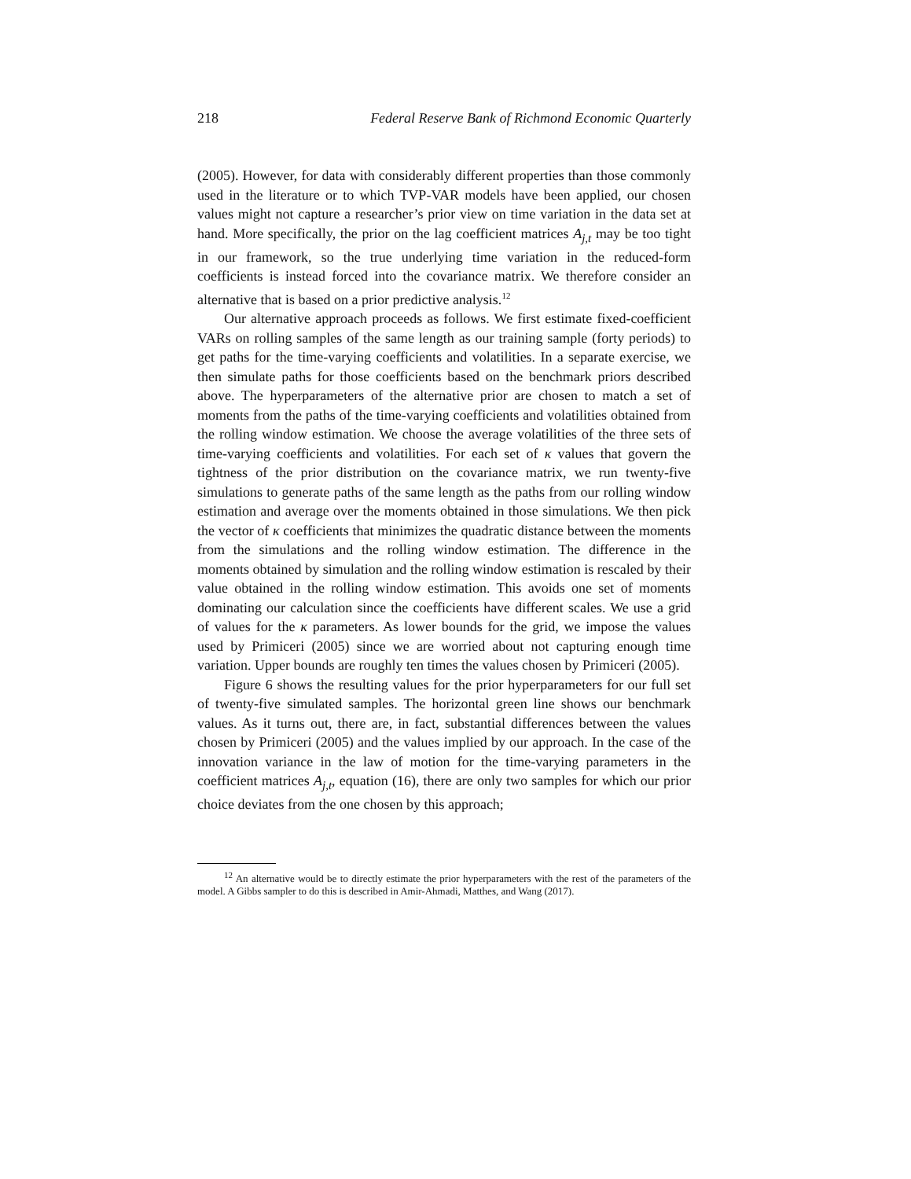218 Federal Reserve Bank of Richmond Economic Quarterly
(2005). However, for data with considerably different properties than those commonly used in the literature or to which TVP-VAR models have been applied, our chosen values might not capture a researcher’s prior view on time variation in the data set at hand. More specifically, the prior on the lag coefficient matrices A<sub>j,t</sub> may be too tight in our framework, so the true underlying time variation in the reduced-form coefficients is instead forced into the covariance matrix. We therefore consider an alternative that is based on a prior predictive analysis.<sup>12</sup>
Our alternative approach proceeds as follows. We first estimate fixed-coefficient VARs on rolling samples of the same length as our training sample (forty periods) to get paths for the time-varying coefficients and volatilities. In a separate exercise, we then simulate paths for those coefficients based on the benchmark priors described above. The hyperparameters of the alternative prior are chosen to match a set of moments from the paths of the time-varying coefficients and volatilities obtained from the rolling window estimation. We choose the average volatilities of the three sets of time-varying coefficients and volatilities. For each set of κ values that govern the tightness of the prior distribution on the covariance matrix, we run twenty-five simulations to generate paths of the same length as the paths from our rolling window estimation and average over the moments obtained in those simulations. We then pick the vector of κ coefficients that minimizes the quadratic distance between the moments from the simulations and the rolling window estimation. The difference in the moments obtained by simulation and the rolling window estimation is rescaled by their value obtained in the rolling window estimation. This avoids one set of moments dominating our calculation since the coefficients have different scales. We use a grid of values for the κ parameters. As lower bounds for the grid, we impose the values used by Primiceri (2005) since we are worried about not capturing enough time variation. Upper bounds are roughly ten times the values chosen by Primiceri (2005).
Figure 6 shows the resulting values for the prior hyperparameters for our full set of twenty-five simulated samples. The horizontal green line shows our benchmark values. As it turns out, there are, in fact, substantial differences between the values chosen by Primiceri (2005) and the values implied by our approach. In the case of the innovation variance in the law of motion for the time-varying parameters in the coefficient matrices A<sub>j,t</sub>, equation (16), there are only two samples for which our prior choice deviates from the one chosen by this approach;
<sup>12</sup> An alternative would be to directly estimate the prior hyperparameters with the rest of the parameters of the model. A Gibbs sampler to do this is described in Amir-Ahmadi, Matthes, and Wang (2017).